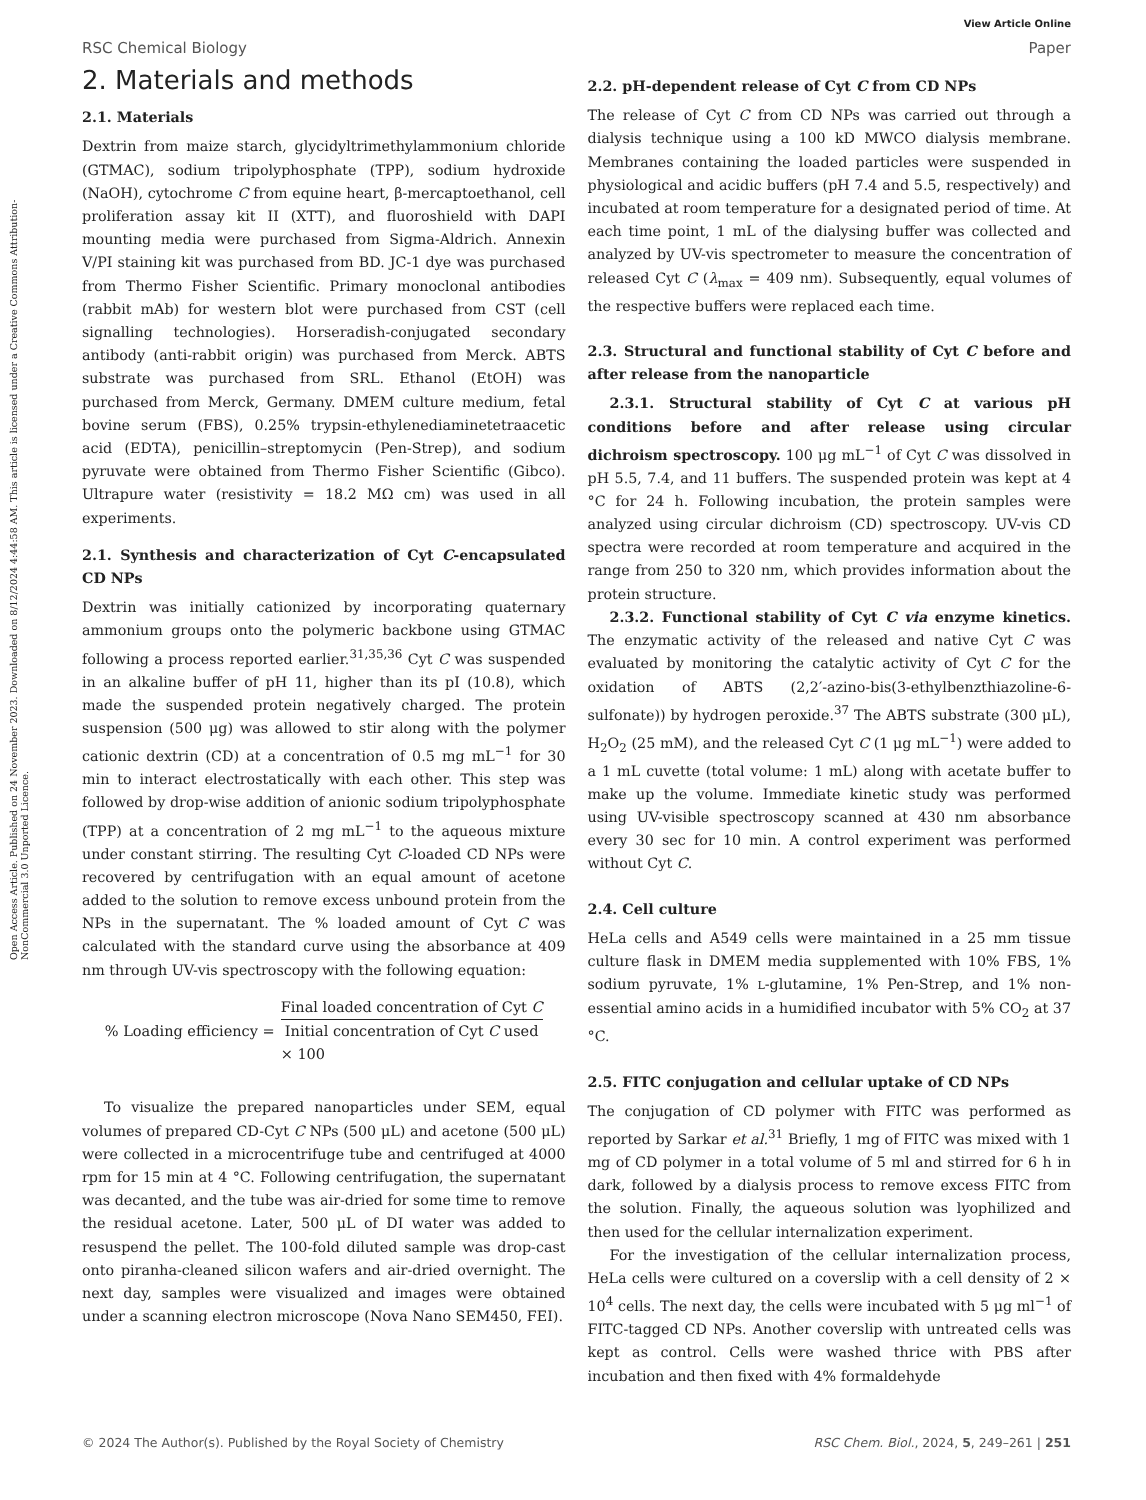View Article Online
RSC Chemical Biology Paper
Open Access Article. Published on 24 November 2023. Downloaded on 8/12/2024 4:44:58 AM. This article is licensed under a Creative Commons Attribution-NonCommercial 3.0 Unported Licence.
2. Materials and methods
2.1. Materials
Dextrin from maize starch, glycidyltrimethylammonium chloride (GTMAC), sodium tripolyphosphate (TPP), sodium hydroxide (NaOH), cytochrome C from equine heart, β-mercaptoethanol, cell proliferation assay kit II (XTT), and fluoroshield with DAPI mounting media were purchased from Sigma-Aldrich. Annexin V/PI staining kit was purchased from BD. JC-1 dye was purchased from Thermo Fisher Scientific. Primary monoclonal antibodies (rabbit mAb) for western blot were purchased from CST (cell signalling technologies). Horseradish-conjugated secondary antibody (anti-rabbit origin) was purchased from Merck. ABTS substrate was purchased from SRL. Ethanol (EtOH) was purchased from Merck, Germany. DMEM culture medium, fetal bovine serum (FBS), 0.25% trypsin-ethylenediaminetetraacetic acid (EDTA), penicillin–streptomycin (Pen-Strep), and sodium pyruvate were obtained from Thermo Fisher Scientific (Gibco). Ultrapure water (resistivity = 18.2 MΩ cm) was used in all experiments.
2.1. Synthesis and characterization of Cyt C-encapsulated CD NPs
Dextrin was initially cationized by incorporating quaternary ammonium groups onto the polymeric backbone using GTMAC following a process reported earlier.<sup>31,35,36</sup> Cyt C was suspended in an alkaline buffer of pH 11, higher than its pI (10.8), which made the suspended protein negatively charged. The protein suspension (500 μg) was allowed to stir along with the polymer cationic dextrin (CD) at a concentration of 0.5 mg mL<sup>−1</sup> for 30 min to interact electrostatically with each other. This step was followed by drop-wise addition of anionic sodium tripolyphosphate (TPP) at a concentration of 2 mg mL<sup>−1</sup> to the aqueous mixture under constant stirring. The resulting Cyt C-loaded CD NPs were recovered by centrifugation with an equal amount of acetone added to the solution to remove excess unbound protein from the NPs in the supernatant. The % loaded amount of Cyt C was calculated with the standard curve using the absorbance at 409 nm through UV-vis spectroscopy with the following equation:
% Loading efficiency =
Final loaded concentration of Cyt C
Initial concentration of Cyt C used
× 100
To visualize the prepared nanoparticles under SEM, equal volumes of prepared CD-Cyt C NPs (500 μL) and acetone (500 μL) were collected in a microcentrifuge tube and centrifuged at 4000 rpm for 15 min at 4 °C. Following centrifugation, the supernatant was decanted, and the tube was air-dried for some time to remove the residual acetone. Later, 500 μL of DI water was added to resuspend the pellet. The 100-fold diluted sample was drop-cast onto piranha-cleaned silicon wafers and air-dried overnight. The next day, samples were visualized and images were obtained under a scanning electron microscope (Nova Nano SEM450, FEI).
2.2. pH-dependent release of Cyt C from CD NPs
The release of Cyt C from CD NPs was carried out through a dialysis technique using a 100 kD MWCO dialysis membrane. Membranes containing the loaded particles were suspended in physiological and acidic buffers (pH 7.4 and 5.5, respectively) and incubated at room temperature for a designated period of time. At each time point, 1 mL of the dialysing buffer was collected and analyzed by UV-vis spectrometer to measure the concentration of released Cyt C (λ<sub>max</sub> = 409 nm). Subsequently, equal volumes of the respective buffers were replaced each time.
2.3. Structural and functional stability of Cyt C before and after release from the nanoparticle
2.3.1. Structural stability of Cyt C at various pH conditions before and after release using circular dichroism spectroscopy. 100 μg mL<sup>−1</sup> of Cyt C was dissolved in pH 5.5, 7.4, and 11 buffers. The suspended protein was kept at 4 °C for 24 h. Following incubation, the protein samples were analyzed using circular dichroism (CD) spectroscopy. UV-vis CD spectra were recorded at room temperature and acquired in the range from 250 to 320 nm, which provides information about the protein structure.
2.3.2. Functional stability of Cyt C via enzyme kinetics. The enzymatic activity of the released and native Cyt C was evaluated by monitoring the catalytic activity of Cyt C for the oxidation of ABTS (2,2′-azino-bis(3-ethylbenzthiazoline-6-sulfonate)) by hydrogen peroxide.<sup>37</sup> The ABTS substrate (300 μL), H<sub>2</sub>O<sub>2</sub> (25 mM), and the released Cyt C (1 μg mL<sup>−1</sup>) were added to a 1 mL cuvette (total volume: 1 mL) along with acetate buffer to make up the volume. Immediate kinetic study was performed using UV-visible spectroscopy scanned at 430 nm absorbance every 30 sec for 10 min. A control experiment was performed without Cyt C.
2.4. Cell culture
HeLa cells and A549 cells were maintained in a 25 mm tissue culture flask in DMEM media supplemented with 10% FBS, 1% sodium pyruvate, 1% L-glutamine, 1% Pen-Strep, and 1% non-essential amino acids in a humidified incubator with 5% CO<sub>2</sub> at 37 °C.
2.5. FITC conjugation and cellular uptake of CD NPs
The conjugation of CD polymer with FITC was performed as reported by Sarkar et al.<sup>31</sup> Briefly, 1 mg of FITC was mixed with 1 mg of CD polymer in a total volume of 5 ml and stirred for 6 h in dark, followed by a dialysis process to remove excess FITC from the solution. Finally, the aqueous solution was lyophilized and then used for the cellular internalization experiment.
For the investigation of the cellular internalization process, HeLa cells were cultured on a coverslip with a cell density of 2 × 10<sup>4</sup> cells. The next day, the cells were incubated with 5 μg ml<sup>−1</sup> of FITC-tagged CD NPs. Another coverslip with untreated cells was kept as control. Cells were washed thrice with PBS after incubation and then fixed with 4% formaldehyde
© 2024 The Author(s). Published by the Royal Society of Chemistry RSC Chem. Biol., 2024, 5, 249–261 | 251